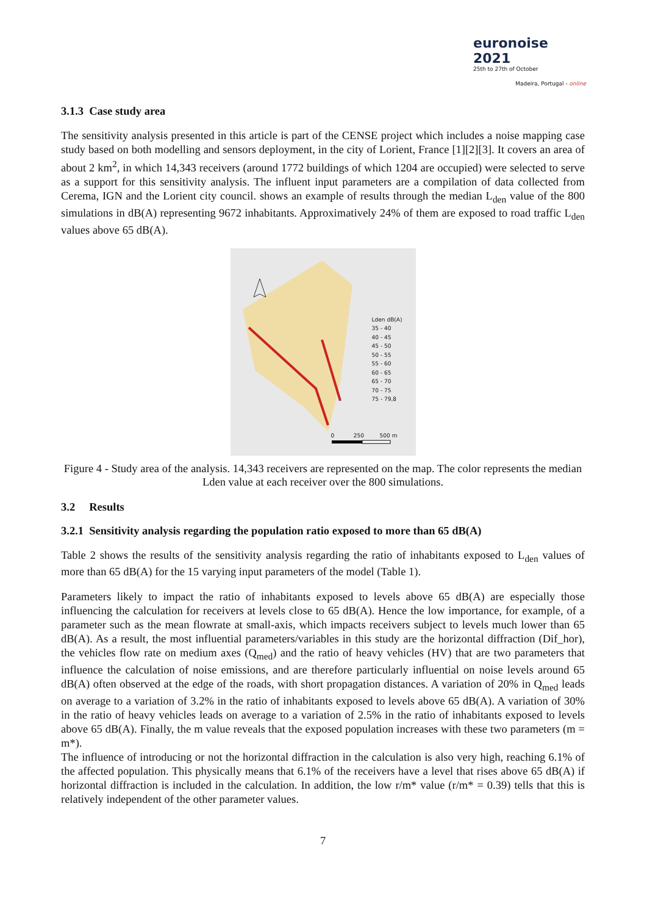euronoise 2021
25th to 27th of October
Madeira, Portugal - online
3.1.3 Case study area
The sensitivity analysis presented in this article is part of the CENSE project which includes a noise mapping case study based on both modelling and sensors deployment, in the city of Lorient, France [1][2][3]. It covers an area of about 2 km<sup>2</sup>, in which 14,343 receivers (around 1772 buildings of which 1204 are occupied) were selected to serve as a support for this sensitivity analysis. The influent input parameters are a compilation of data collected from Cerema, IGN and the Lorient city council. shows an example of results through the median L<sub>den</sub> value of the 800 simulations in dB(A) representing 9672 inhabitants. Approximatively 24% of them are exposed to road traffic L<sub>den</sub> values above 65 dB(A).
Lden dB(A)
35 - 40
40 - 45
45 - 50
50 - 55
55 - 60
60 - 65
65 - 70
70 - 75
75 - 79,8
0 250 500 m
Figure 4 - Study area of the analysis. 14,343 receivers are represented on the map. The color represents the median Lden value at each receiver over the 800 simulations.
3.2 Results
3.2.1 Sensitivity analysis regarding the population ratio exposed to more than 65 dB(A)
Table 2 shows the results of the sensitivity analysis regarding the ratio of inhabitants exposed to L<sub>den</sub> values of more than 65 dB(A) for the 15 varying input parameters of the model (Table 1).
Parameters likely to impact the ratio of inhabitants exposed to levels above 65 dB(A) are especially those influencing the calculation for receivers at levels close to 65 dB(A). Hence the low importance, for example, of a parameter such as the mean flowrate at small-axis, which impacts receivers subject to levels much lower than 65 dB(A). As a result, the most influential parameters/variables in this study are the horizontal diffraction (Dif_hor), the vehicles flow rate on medium axes (Q<sub>med</sub>) and the ratio of heavy vehicles (HV) that are two parameters that influence the calculation of noise emissions, and are therefore particularly influential on noise levels around 65 dB(A) often observed at the edge of the roads, with short propagation distances. A variation of 20% in Q<sub>med</sub> leads on average to a variation of 3.2% in the ratio of inhabitants exposed to levels above 65 dB(A). A variation of 30% in the ratio of heavy vehicles leads on average to a variation of 2.5% in the ratio of inhabitants exposed to levels above 65 dB(A). Finally, the m value reveals that the exposed population increases with these two parameters (m = m*).
The influence of introducing or not the horizontal diffraction in the calculation is also very high, reaching 6.1% of the affected population. This physically means that 6.1% of the receivers have a level that rises above 65 dB(A) if horizontal diffraction is included in the calculation. In addition, the low r/m* value (r/m* = 0.39) tells that this is relatively independent of the other parameter values.
7